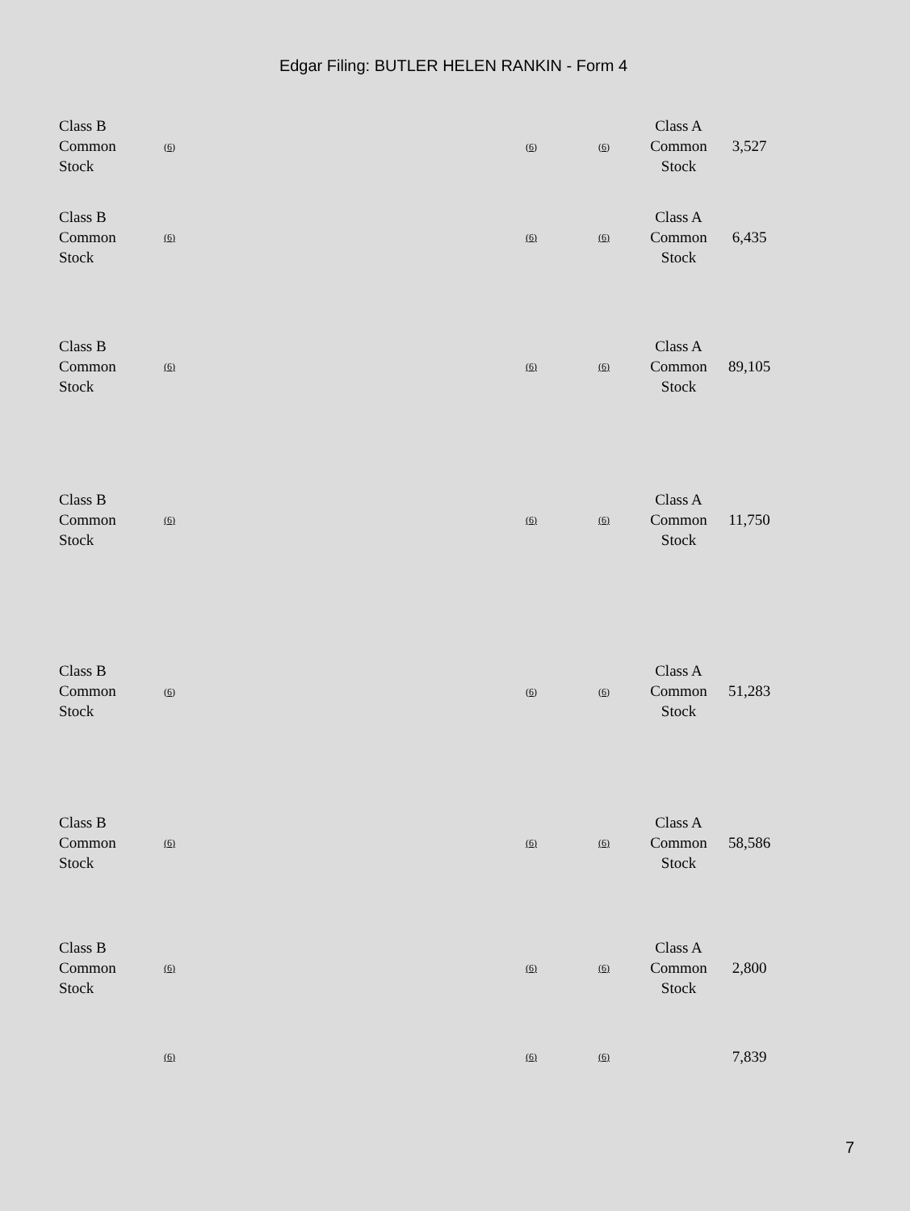Edgar Filing: BUTLER HELEN RANKIN - Form 4
| Class B Common Stock | (6) | (6) | (6) | Class A Common Stock | 3,527 |
| Class B Common Stock | (6) | (6) | (6) | Class A Common Stock | 6,435 |
| Class B Common Stock | (6) | (6) | (6) | Class A Common Stock | 89,105 |
| Class B Common Stock | (6) | (6) | (6) | Class A Common Stock | 11,750 |
| Class B Common Stock | (6) | (6) | (6) | Class A Common Stock | 51,283 |
| Class B Common Stock | (6) | (6) | (6) | Class A Common Stock | 58,586 |
| Class B Common Stock | (6) | (6) | (6) | Class A Common Stock | 2,800 |
| | (6) | (6) | (6) | | 7,839 |
7